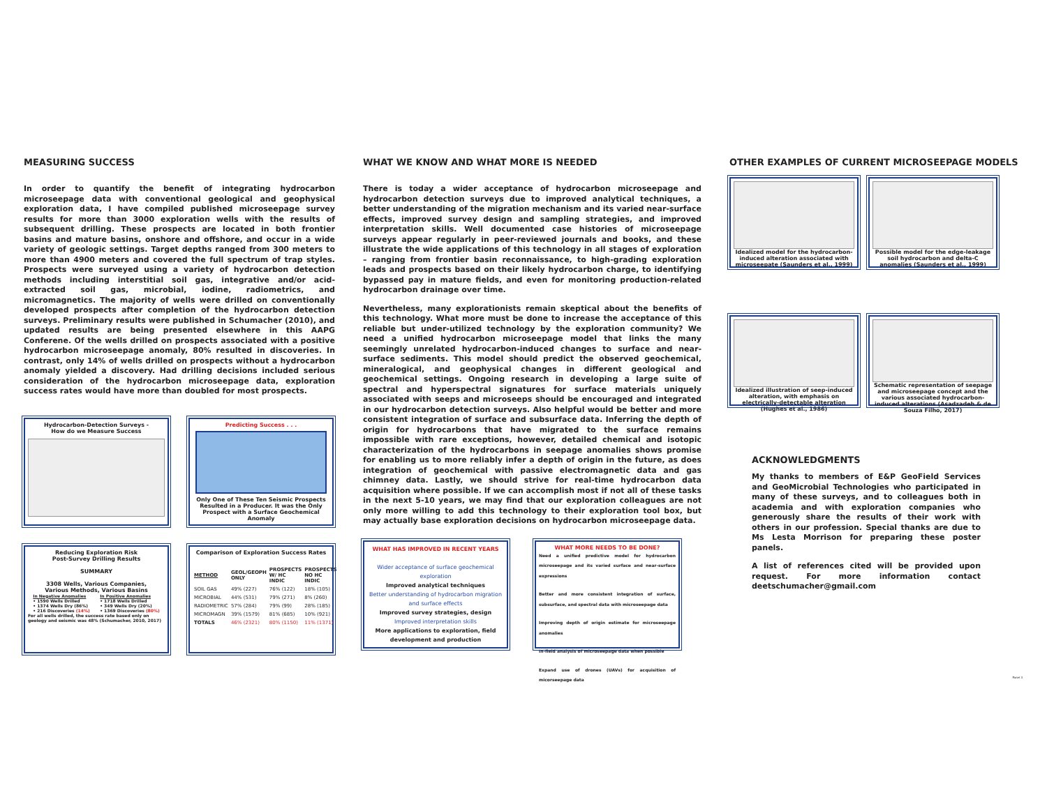MEASURING SUCCESS
In order to quantify the benefit of integrating hydrocarbon microseepage data with conventional geological and geophysical exploration data, I have compiled published microseepage survey results for more than 3000 exploration wells with the results of subsequent drilling. These prospects are located in both frontier basins and mature basins, onshore and offshore, and occur in a wide variety of geologic settings. Target depths ranged from 300 meters to more than 4900 meters and covered the full spectrum of trap styles. Prospects were surveyed using a variety of hydrocarbon detection methods including interstitial soil gas, integrative and/or acid-extracted soil gas, microbial, iodine, radiometrics, and micromagnetics. The majority of wells were drilled on conventionally developed prospects after completion of the hydrocarbon detection surveys. Preliminary results were published in Schumacher (2010), and updated results are being presented elsewhere in this AAPG Conferene. Of the wells drilled on prospects associated with a positive hydrocarbon microseepage anomaly, 80% resulted in discoveries. In contrast, only 14% of wells drilled on prospects without a hydrocarbon anomaly yielded a discovery. Had drilling decisions included serious consideration of the hydrocarbon microseepage data, exploration success rates would have more than doubled for most prospects.
Hydrocarbon-Detection Surveys -
How do we Measure Success
Predicting Success . . .
Only One of These Ten Seismic Prospects Resulted in a Producer. It was the Only Prospect with a Surface Geochemical Anomaly
Reducing Exploration Risk
Post-Survey Drilling Results
SUMMARY
3308 Wells, Various Companies,
Various Methods, Various Basins
In Negative Anomalies
• 1590 Wells Drilled
• 1374 Wells Dry (86%)
• 216 Discoveries (14%)
In Positive Anomalies
• 1718 Wells Drilled
• 349 Wells Dry (20%)
• 1369 Discoveries (80%)
For all wells drilled, the success rate based only on geology and seismic was 48% (Schumacher, 2010, 2017)
Comparison of Exploration Success Rates
| METHOD | GEOL/GEOPH ONLY | PROSPECTS W/ HC INDIC | PROSPECTS NO HC INDIC |
| --- | --- | --- | --- |
| SOIL GAS | 49% (227) | 76% (122) | 18% (105) |
| MICROBIAL | 44% (531) | 79% (271) | 8% (260) |
| RADIOMETRIC | 57% (284) | 79% (99) | 28% (185) |
| MICROMAGN | 39% (1579) | 81% (685) | 10% (921) |
| TOTALS | 46% (2321) | 80% (1150) | 11% (1371) |
WHAT WE KNOW AND WHAT MORE IS NEEDED
There is today a wider acceptance of hydrocarbon microseepage and hydrocarbon detection surveys due to improved analytical techniques, a better understanding of the migration mechanism and its varied near-surface effects, improved survey design and sampling strategies, and improved interpretation skills. Well documented case histories of microseepage surveys appear regularly in peer-reviewed journals and books, and these illustrate the wide applications of this technology in all stages of exploration – ranging from frontier basin reconnaissance, to high-grading exploration leads and prospects based on their likely hydrocarbon charge, to identifying bypassed pay in mature fields, and even for monitoring production-related hydrocarbon drainage over time.
Nevertheless, many explorationists remain skeptical about the benefits of this technology. What more must be done to increase the acceptance of this reliable but under-utilized technology by the exploration community? We need a unified hydrocarbon microseepage model that links the many seemingly unrelated hydrocarbon-induced changes to surface and near-surface sediments. This model should predict the observed geochemical, mineralogical, and geophysical changes in different geological and geochemical settings. Ongoing research in developing a large suite of spectral and hyperspectral signatures for surface materials uniquely associated with seeps and microseeps should be encouraged and integrated in our hydrocarbon detection surveys. Also helpful would be better and more consistent integration of surface and subsurface data. Inferring the depth of origin for hydrocarbons that have migrated to the surface remains impossible with rare exceptions, however, detailed chemical and isotopic characterization of the hydrocarbons in seepage anomalies shows promise for enabling us to more reliably infer a depth of origin in the future, as does integration of geochemical with passive electromagnetic data and gas chimney data. Lastly, we should strive for real-time hydrocarbon data acquisition where possible. If we can accomplish most if not all of these tasks in the next 5-10 years, we may find that our exploration colleagues are not only more willing to add this technology to their exploration tool box, but may actually base exploration decisions on hydrocarbon microseepage data.
WHAT HAS IMPROVED IN RECENT YEARS
Wider acceptance of surface geochemical exploration
Improved analytical techniques
Better understanding of hydrocarbon migration and surface effects
Improved survey strategies, design
Improved interpretation skills
More applications to exploration, field development and production
WHAT MORE NEEDS TO BE DONE?
Need a unified predictive model for hydrocarbon microseepage and its varied surface and near-surface expressions
Better and more consistent integration of surface, subsurface, and spectral data with microseepage data
Improving depth of origin estimate for microseepage anomalies
In-field analysis of microseepage data when possible
Expand use of drones (UAVs) for acquisition of micorseepage data
OTHER EXAMPLES OF CURRENT MICROSEEPAGE MODELS
Idealized model for the hydrocarbon-induced alteration associated with microseepate (Saunders et al., 1999)
Possible model for the edge-leakage soil hydrocarbon and delta-C anomalies (Saunders et al., 1999)
Idealized illustration of seep-induced alteration, with emphasis on electrically-detectable alteration (Hughes et al., 1986)
Schematic representation of seepage and microseepage concept and the various associated hydrocarbon-induced alterations (Asadzadeh & de Souza Filho, 2017)
ACKNOWLEDGMENTS
My thanks to members of E&P GeoField Services and GeoMicrobial Technologies who participated in many of these surveys, and to colleagues both in academia and with exploration companies who generously share the results of their work with others in our profession. Special thanks are due to Ms Lesta Morrison for preparing these poster panels.
A list of references cited will be provided upon request. For more information contact deetschumacher@gmail.com
Panel 3